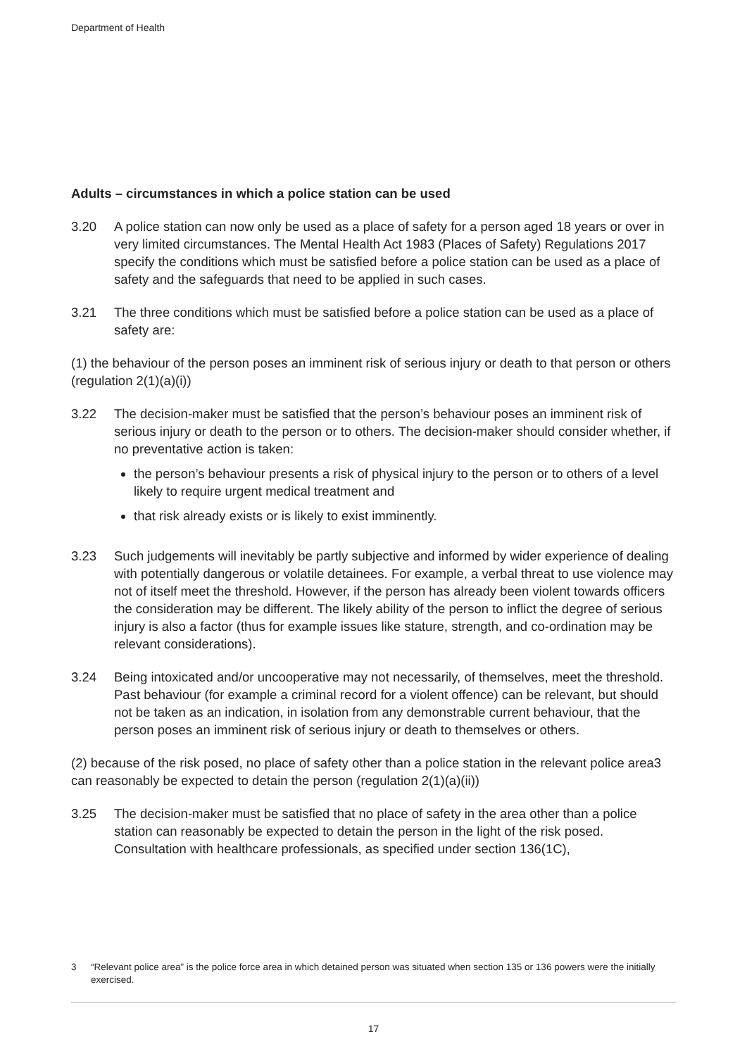Department of Health
Adults – circumstances in which a police station can be used
3.20 A police station can now only be used as a place of safety for a person aged 18 years or over in very limited circumstances. The Mental Health Act 1983 (Places of Safety) Regulations 2017 specify the conditions which must be satisfied before a police station can be used as a place of safety and the safeguards that need to be applied in such cases.
3.21 The three conditions which must be satisfied before a police station can be used as a place of safety are:
(1) the behaviour of the person poses an imminent risk of serious injury or death to that person or others (regulation 2(1)(a)(i))
3.22 The decision-maker must be satisfied that the person’s behaviour poses an imminent risk of serious injury or death to the person or to others. The decision-maker should consider whether, if no preventative action is taken:
the person’s behaviour presents a risk of physical injury to the person or to others of a level likely to require urgent medical treatment and
that risk already exists or is likely to exist imminently.
3.23 Such judgements will inevitably be partly subjective and informed by wider experience of dealing with potentially dangerous or volatile detainees. For example, a verbal threat to use violence may not of itself meet the threshold. However, if the person has already been violent towards officers the consideration may be different. The likely ability of the person to inflict the degree of serious injury is also a factor (thus for example issues like stature, strength, and co-ordination may be relevant considerations).
3.24 Being intoxicated and/or uncooperative may not necessarily, of themselves, meet the threshold. Past behaviour (for example a criminal record for a violent offence) can be relevant, but should not be taken as an indication, in isolation from any demonstrable current behaviour, that the person poses an imminent risk of serious injury or death to themselves or others.
(2) because of the risk posed, no place of safety other than a police station in the relevant police area3 can reasonably be expected to detain the person (regulation 2(1)(a)(ii))
3.25 The decision-maker must be satisfied that no place of safety in the area other than a police station can reasonably be expected to detain the person in the light of the risk posed. Consultation with healthcare professionals, as specified under section 136(1C),
3 “Relevant police area” is the police force area in which detained person was situated when section 135 or 136 powers were the initially exercised.
17